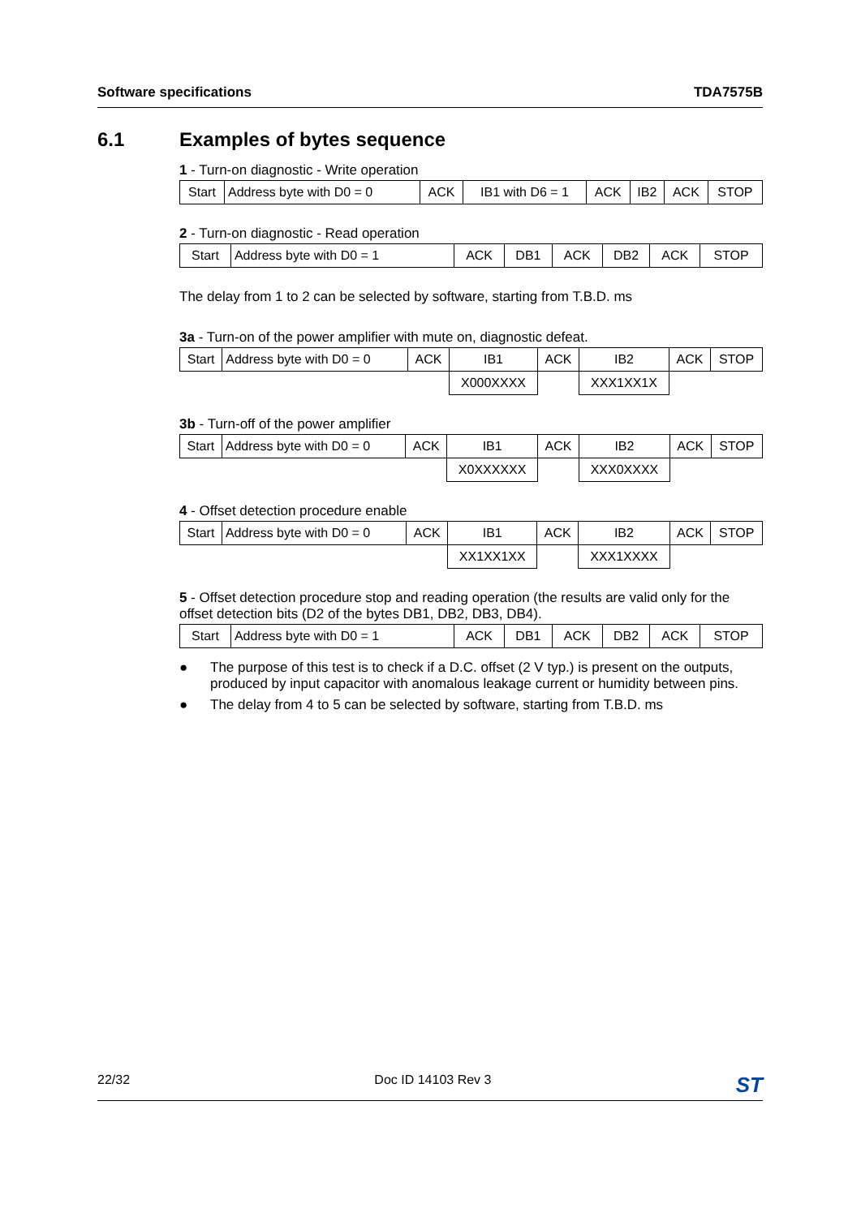Software specifications TDA7575B
6.1 Examples of bytes sequence
1 - Turn-on diagnostic - Write operation
| Start | Address byte with D0 = 0 | ACK | IB1 with D6 = 1 | ACK | IB2 | ACK | STOP |
2 - Turn-on diagnostic - Read operation
| Start | Address byte with D0 = 1 | ACK | DB1 | ACK | DB2 | ACK | STOP |
The delay from 1 to 2 can be selected by software, starting from T.B.D. ms
3a - Turn-on of the power amplifier with mute on, diagnostic defeat.
| Start | Address byte with D0 = 0 | ACK | IB1 | ACK | IB2 | ACK | STOP |
| | | | X000XXXX | | XXX1XX1X | | |
3b - Turn-off of the power amplifier
| Start | Address byte with D0 = 0 | ACK | IB1 | ACK | IB2 | ACK | STOP |
| | | | X0XXXXXX | | XXX0XXXX | | |
4 - Offset detection procedure enable
| Start | Address byte with D0 = 0 | ACK | IB1 | ACK | IB2 | ACK | STOP |
| | | | XX1XX1XX | | XXX1XXXX | | |
5 - Offset detection procedure stop and reading operation (the results are valid only for the offset detection bits (D2 of the bytes DB1, DB2, DB3, DB4).
| Start | Address byte with D0 = 1 | ACK | DB1 | ACK | DB2 | ACK | STOP |
● The purpose of this test is to check if a D.C. offset (2 V typ.) is present on the outputs, produced by input capacitor with anomalous leakage current or humidity between pins.
● The delay from 4 to 5 can be selected by software, starting from T.B.D. ms
22/32 Doc ID 14103 Rev 3 ST